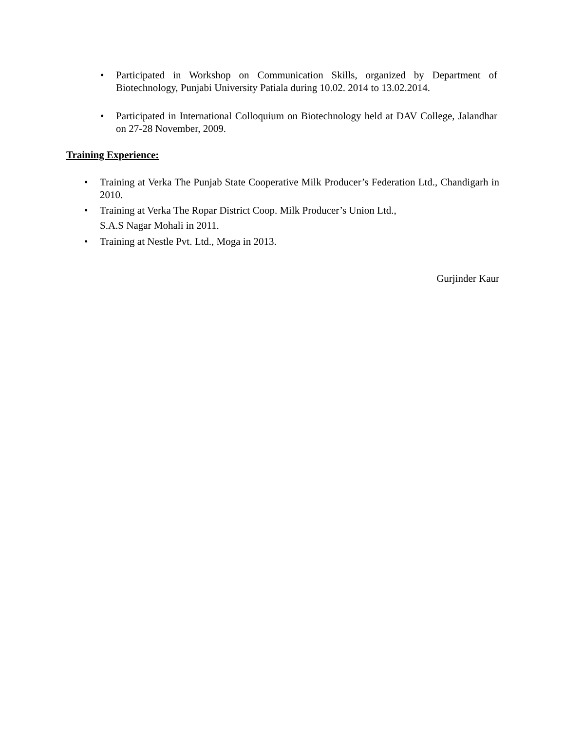• Participated in Workshop on Communication Skills, organized by Department of Biotechnology, Punjabi University Patiala during 10.02. 2014 to 13.02.2014.
• Participated in International Colloquium on Biotechnology held at DAV College, Jalandhar on 27-28 November, 2009.
Training Experience:
• Training at Verka The Punjab State Cooperative Milk Producer’s Federation Ltd., Chandigarh in 2010.
• Training at Verka The Ropar District Coop. Milk Producer’s Union Ltd.,
S.A.S Nagar Mohali in 2011.
• Training at Nestle Pvt. Ltd., Moga in 2013.
Gurjinder Kaur